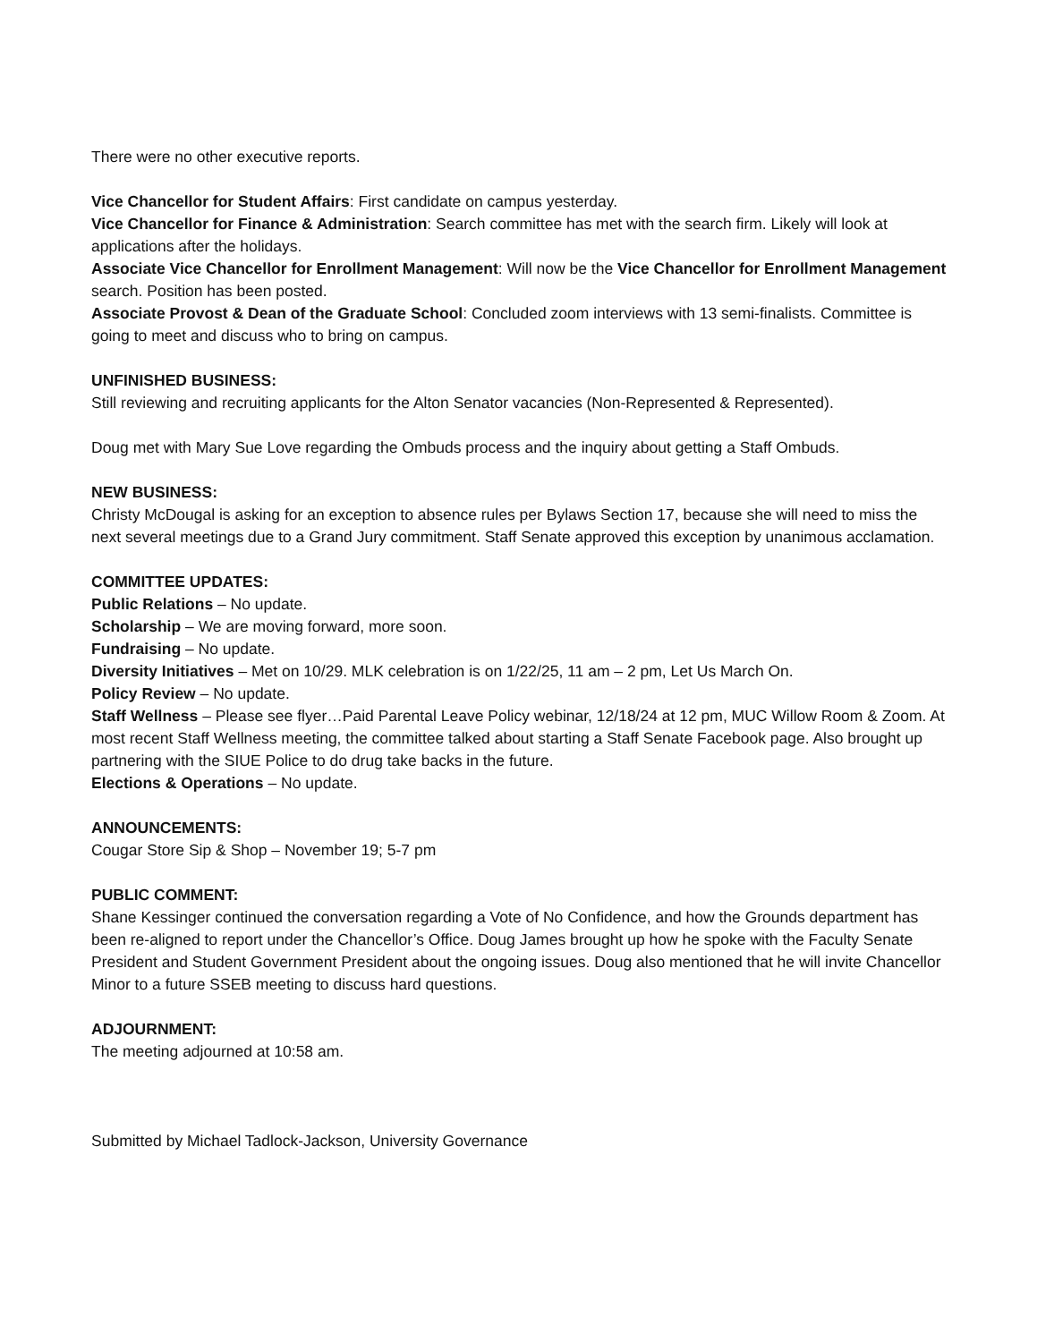There were no other executive reports.
Vice Chancellor for Student Affairs: First candidate on campus yesterday.
Vice Chancellor for Finance & Administration: Search committee has met with the search firm. Likely will look at applications after the holidays.
Associate Vice Chancellor for Enrollment Management: Will now be the Vice Chancellor for Enrollment Management search. Position has been posted.
Associate Provost & Dean of the Graduate School: Concluded zoom interviews with 13 semi-finalists. Committee is going to meet and discuss who to bring on campus.
UNFINISHED BUSINESS:
Still reviewing and recruiting applicants for the Alton Senator vacancies (Non-Represented & Represented).
Doug met with Mary Sue Love regarding the Ombuds process and the inquiry about getting a Staff Ombuds.
NEW BUSINESS:
Christy McDougal is asking for an exception to absence rules per Bylaws Section 17, because she will need to miss the next several meetings due to a Grand Jury commitment. Staff Senate approved this exception by unanimous acclamation.
COMMITTEE UPDATES:
Public Relations – No update.
Scholarship – We are moving forward, more soon.
Fundraising – No update.
Diversity Initiatives – Met on 10/29. MLK celebration is on 1/22/25, 11 am – 2 pm, Let Us March On.
Policy Review – No update.
Staff Wellness – Please see flyer…Paid Parental Leave Policy webinar, 12/18/24 at 12 pm, MUC Willow Room & Zoom. At most recent Staff Wellness meeting, the committee talked about starting a Staff Senate Facebook page. Also brought up partnering with the SIUE Police to do drug take backs in the future.
Elections & Operations – No update.
ANNOUNCEMENTS:
Cougar Store Sip & Shop – November 19; 5-7 pm
PUBLIC COMMENT:
Shane Kessinger continued the conversation regarding a Vote of No Confidence, and how the Grounds department has been re-aligned to report under the Chancellor’s Office. Doug James brought up how he spoke with the Faculty Senate President and Student Government President about the ongoing issues. Doug also mentioned that he will invite Chancellor Minor to a future SSEB meeting to discuss hard questions.
ADJOURNMENT:
The meeting adjourned at 10:58 am.
Submitted by Michael Tadlock-Jackson, University Governance